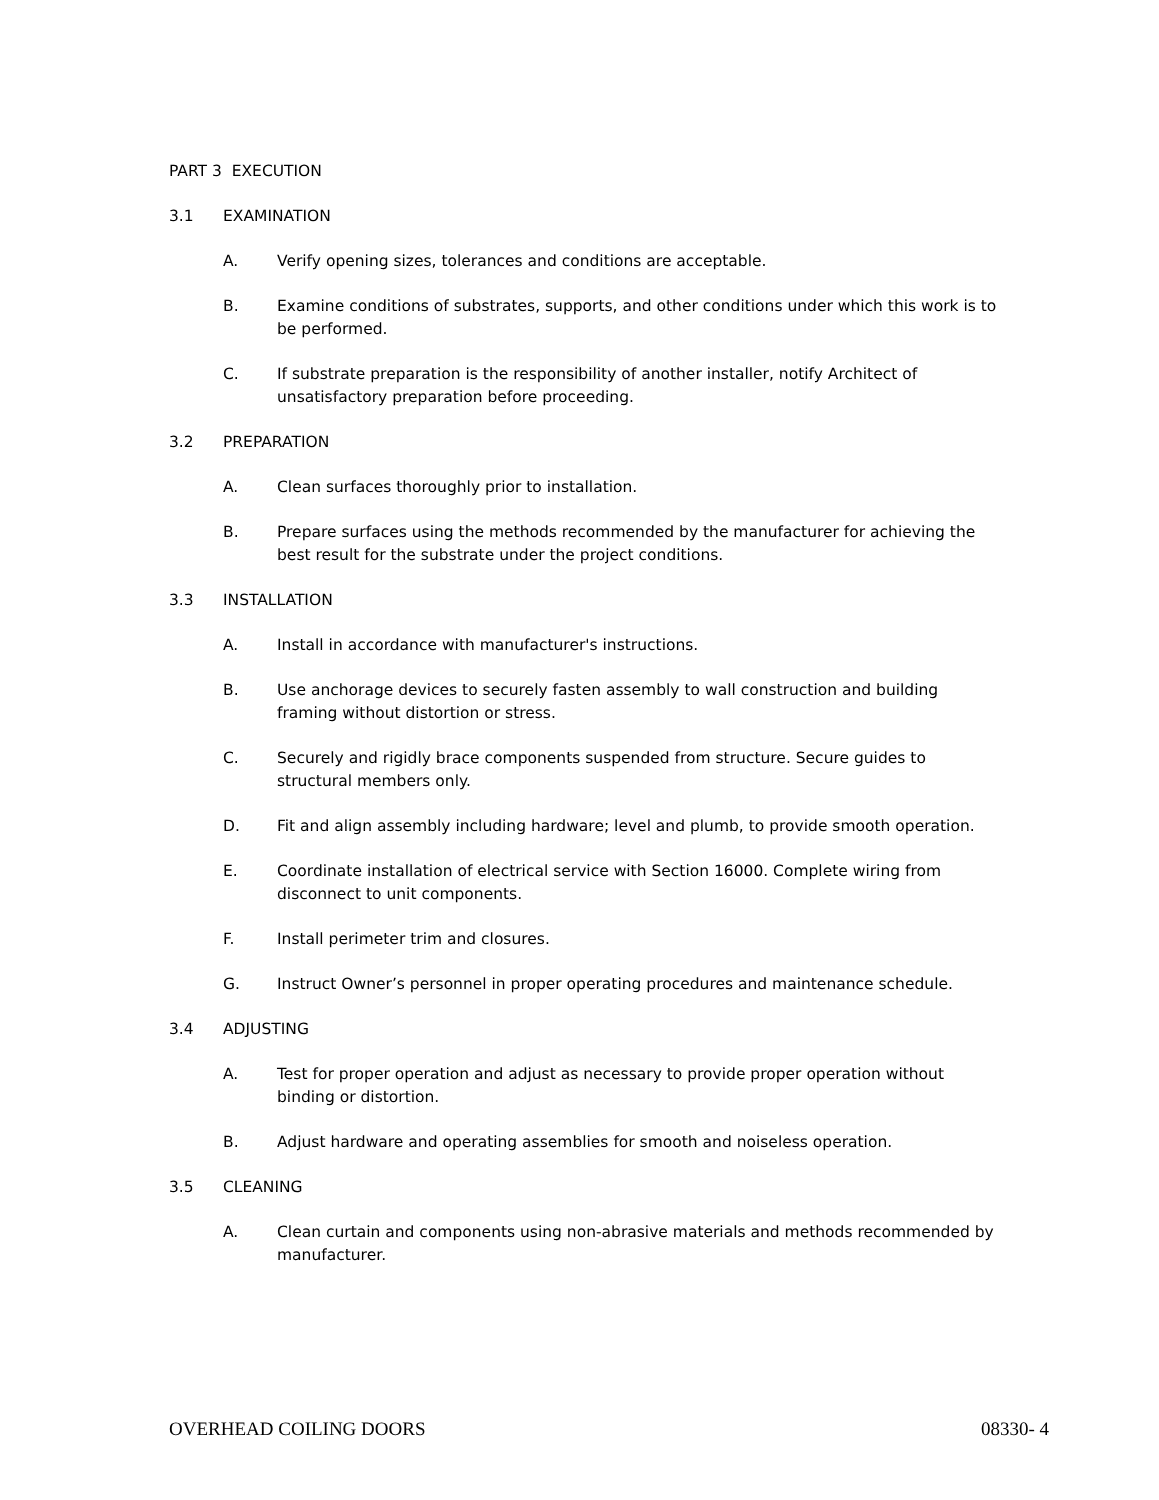PART 3 EXECUTION
3.1 EXAMINATION
A. Verify opening sizes, tolerances and conditions are acceptable.
B. Examine conditions of substrates, supports, and other conditions under which this work is to be performed.
C. If substrate preparation is the responsibility of another installer, notify Architect of unsatisfactory preparation before proceeding.
3.2 PREPARATION
A. Clean surfaces thoroughly prior to installation.
B. Prepare surfaces using the methods recommended by the manufacturer for achieving the best result for the substrate under the project conditions.
3.3 INSTALLATION
A. Install in accordance with manufacturer's instructions.
B. Use anchorage devices to securely fasten assembly to wall construction and building framing without distortion or stress.
C. Securely and rigidly brace components suspended from structure. Secure guides to structural members only.
D. Fit and align assembly including hardware; level and plumb, to provide smooth operation.
E. Coordinate installation of electrical service with Section 16000. Complete wiring from disconnect to unit components.
F. Install perimeter trim and closures.
G. Instruct Owner’s personnel in proper operating procedures and maintenance schedule.
3.4 ADJUSTING
A. Test for proper operation and adjust as necessary to provide proper operation without binding or distortion.
B. Adjust hardware and operating assemblies for smooth and noiseless operation.
3.5 CLEANING
A. Clean curtain and components using non-abrasive materials and methods recommended by manufacturer.
OVERHEAD COILING DOORS 08330- 4